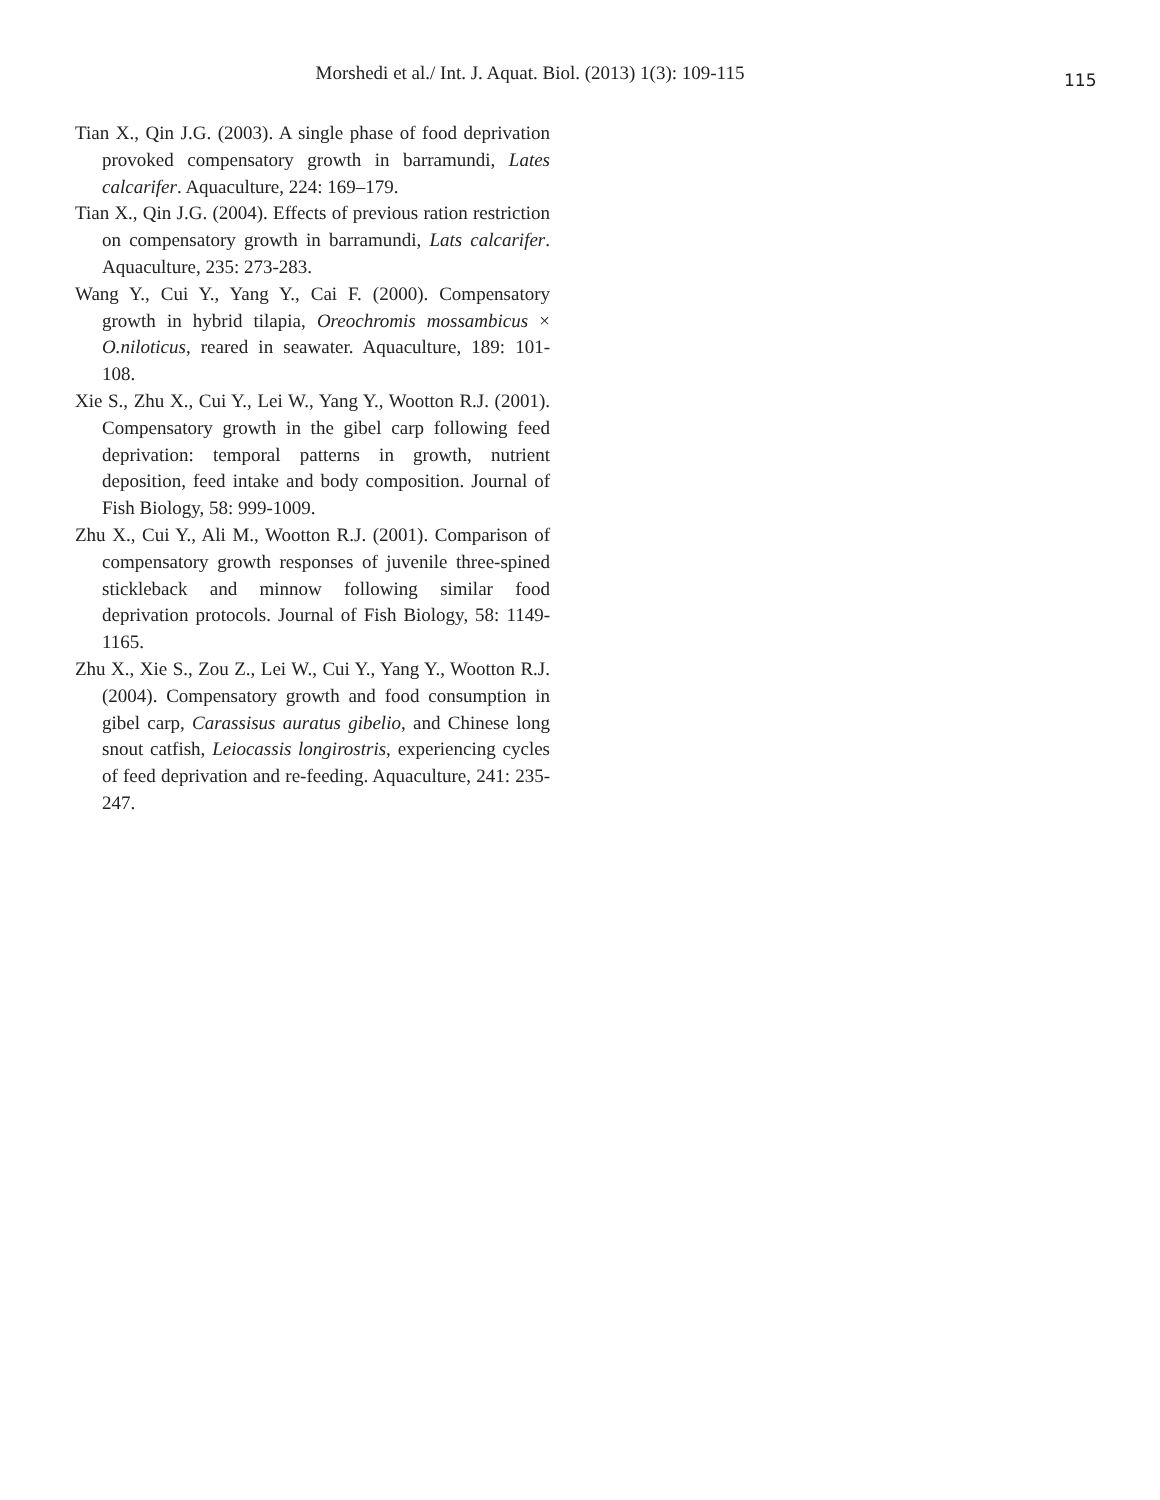Morshedi et al./ Int. J. Aquat. Biol. (2013) 1(3): 109-115
115
Tian X., Qin J.G. (2003). A single phase of food deprivation provoked compensatory growth in barramundi, Lates calcarifer. Aquaculture, 224: 169–179.
Tian X., Qin J.G. (2004). Effects of previous ration restriction on compensatory growth in barramundi, Lats calcarifer. Aquaculture, 235: 273-283.
Wang Y., Cui Y., Yang Y., Cai F. (2000). Compensatory growth in hybrid tilapia, Oreochromis mossambicus × O.niloticus, reared in seawater. Aquaculture, 189: 101-108.
Xie S., Zhu X., Cui Y., Lei W., Yang Y., Wootton R.J. (2001). Compensatory growth in the gibel carp following feed deprivation: temporal patterns in growth, nutrient deposition, feed intake and body composition. Journal of Fish Biology, 58: 999-1009.
Zhu X., Cui Y., Ali M., Wootton R.J. (2001). Comparison of compensatory growth responses of juvenile three-spined stickleback and minnow following similar food deprivation protocols. Journal of Fish Biology, 58: 1149-1165.
Zhu X., Xie S., Zou Z., Lei W., Cui Y., Yang Y., Wootton R.J. (2004). Compensatory growth and food consumption in gibel carp, Carassisus auratus gibelio, and Chinese long snout catfish, Leiocassis longirostris, experiencing cycles of feed deprivation and re-feeding. Aquaculture, 241: 235-247.